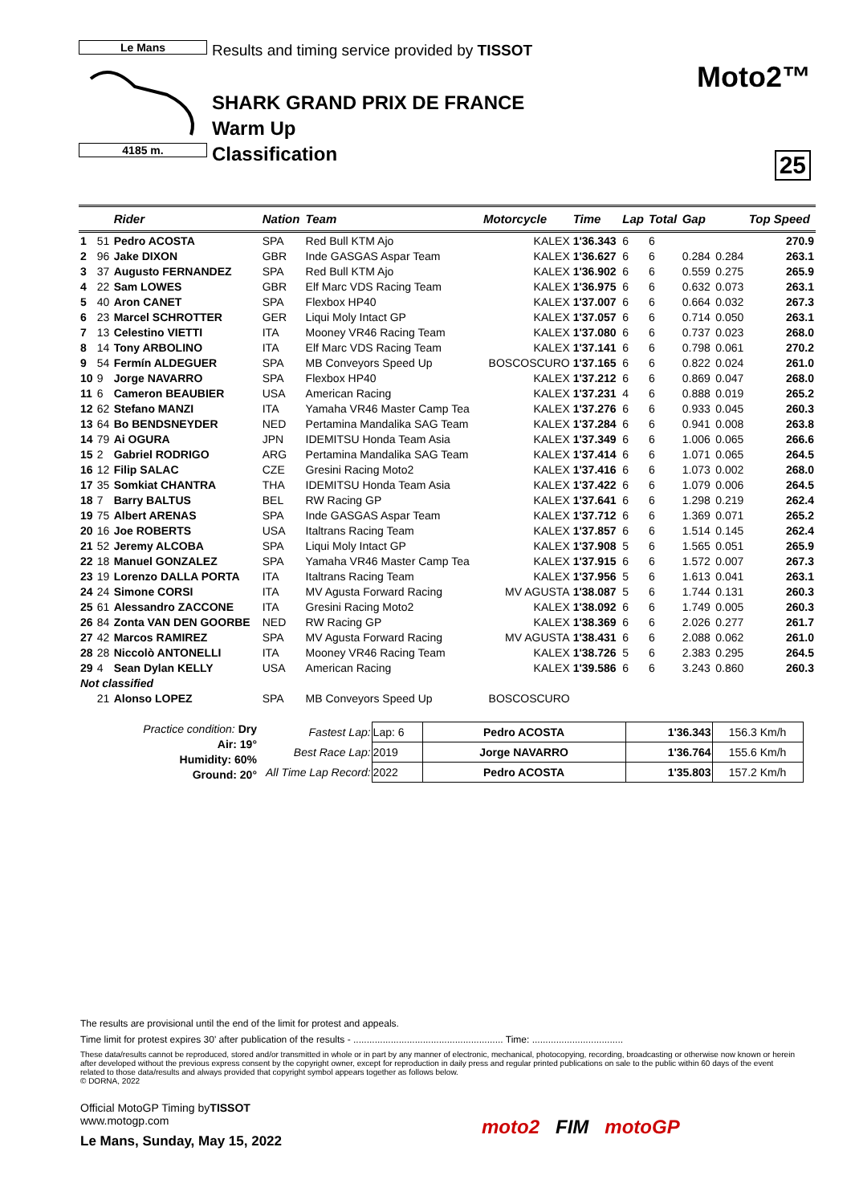Le Mans
4185 m.
Results and timing service provided by TISSOT
SHARK GRAND PRIX DE FRANCE
Warm Up
Classification
Moto2™
25
| | | Rider | Nation | Team | Motorcycle | Time | Lap | Total | Gap | | Top Speed |
| --- | --- | --- | --- | --- | --- | --- | --- | --- | --- | --- | --- |
| 1 | 51 | Pedro ACOSTA | SPA | Red Bull KTM Ajo | KALEX | 1'36.343 | 6 | 6 | | | 270.9 |
| 2 | 96 | Jake DIXON | GBR | Inde GASGAS Aspar Team | KALEX | 1'36.627 | 6 | 6 | 0.284 | 0.284 | 263.1 |
| 3 | 37 | Augusto FERNANDEZ | SPA | Red Bull KTM Ajo | KALEX | 1'36.902 | 6 | 6 | 0.559 | 0.275 | 265.9 |
| 4 | 22 | Sam LOWES | GBR | Elf Marc VDS Racing Team | KALEX | 1'36.975 | 6 | 6 | 0.632 | 0.073 | 263.1 |
| 5 | 40 | Aron CANET | SPA | Flexbox HP40 | KALEX | 1'37.007 | 6 | 6 | 0.664 | 0.032 | 267.3 |
| 6 | 23 | Marcel SCHROTTER | GER | Liqui Moly Intact GP | KALEX | 1'37.057 | 6 | 6 | 0.714 | 0.050 | 263.1 |
| 7 | 13 | Celestino VIETTI | ITA | Mooney VR46 Racing Team | KALEX | 1'37.080 | 6 | 6 | 0.737 | 0.023 | 268.0 |
| 8 | 14 | Tony ARBOLINO | ITA | Elf Marc VDS Racing Team | KALEX | 1'37.141 | 6 | 6 | 0.798 | 0.061 | 270.2 |
| 9 | 54 | Fermín ALDEGUER | SPA | MB Conveyors Speed Up | BOSCOSCURO | 1'37.165 | 6 | 6 | 0.822 | 0.024 | 261.0 |
| 10 | 9 | Jorge NAVARRO | SPA | Flexbox HP40 | KALEX | 1'37.212 | 6 | 6 | 0.869 | 0.047 | 268.0 |
| 11 | 6 | Cameron BEAUBIER | USA | American Racing | KALEX | 1'37.231 | 4 | 6 | 0.888 | 0.019 | 265.2 |
| 12 | 62 | Stefano MANZI | ITA | Yamaha VR46 Master Camp Tea | KALEX | 1'37.276 | 6 | 6 | 0.933 | 0.045 | 260.3 |
| 13 | 64 | Bo BENDSNEYDER | NED | Pertamina Mandalika SAG Team | KALEX | 1'37.284 | 6 | 6 | 0.941 | 0.008 | 263.8 |
| 14 | 79 | Ai OGURA | JPN | IDEMITSU Honda Team Asia | KALEX | 1'37.349 | 6 | 6 | 1.006 | 0.065 | 266.6 |
| 15 | 2 | Gabriel RODRIGO | ARG | Pertamina Mandalika SAG Team | KALEX | 1'37.414 | 6 | 6 | 1.071 | 0.065 | 264.5 |
| 16 | 12 | Filip SALAC | CZE | Gresini Racing Moto2 | KALEX | 1'37.416 | 6 | 6 | 1.073 | 0.002 | 268.0 |
| 17 | 35 | Somkiat CHANTRA | THA | IDEMITSU Honda Team Asia | KALEX | 1'37.422 | 6 | 6 | 1.079 | 0.006 | 264.5 |
| 18 | 7 | Barry BALTUS | BEL | RW Racing GP | KALEX | 1'37.641 | 6 | 6 | 1.298 | 0.219 | 262.4 |
| 19 | 75 | Albert ARENAS | SPA | Inde GASGAS Aspar Team | KALEX | 1'37.712 | 6 | 6 | 1.369 | 0.071 | 265.2 |
| 20 | 16 | Joe ROBERTS | USA | Italtrans Racing Team | KALEX | 1'37.857 | 6 | 6 | 1.514 | 0.145 | 262.4 |
| 21 | 52 | Jeremy ALCOBA | SPA | Liqui Moly Intact GP | KALEX | 1'37.908 | 5 | 6 | 1.565 | 0.051 | 265.9 |
| 22 | 18 | Manuel GONZALEZ | SPA | Yamaha VR46 Master Camp Tea | KALEX | 1'37.915 | 6 | 6 | 1.572 | 0.007 | 267.3 |
| 23 | 19 | Lorenzo DALLA PORTA | ITA | Italtrans Racing Team | KALEX | 1'37.956 | 5 | 6 | 1.613 | 0.041 | 263.1 |
| 24 | 24 | Simone CORSI | ITA | MV Agusta Forward Racing | MV AGUSTA | 1'38.087 | 5 | 6 | 1.744 | 0.131 | 260.3 |
| 25 | 61 | Alessandro ZACCONE | ITA | Gresini Racing Moto2 | KALEX | 1'38.092 | 6 | 6 | 1.749 | 0.005 | 260.3 |
| 26 | 84 | Zonta VAN DEN GOORBE | NED | RW Racing GP | KALEX | 1'38.369 | 6 | 6 | 2.026 | 0.277 | 261.7 |
| 27 | 42 | Marcos RAMIREZ | SPA | MV Agusta Forward Racing | MV AGUSTA | 1'38.431 | 6 | 6 | 2.088 | 0.062 | 261.0 |
| 28 | 28 | Niccolò ANTONELLI | ITA | Mooney VR46 Racing Team | KALEX | 1'38.726 | 5 | 6 | 2.383 | 0.295 | 264.5 |
| 29 | 4 | Sean Dylan KELLY | USA | American Racing | KALEX | 1'39.586 | 6 | 6 | 3.243 | 0.860 | 260.3 |
| Not classified | | | | | | | | | | | |
| | 21 | Alonso LOPEZ | SPA | MB Conveyors Speed Up | BOSCOSCURO | | | | | | |
Practice condition: Dry
Air: 19°
Humidity: 60%
Ground: 20°
| Fastest Lap: | Lap: 6 | Pedro ACOSTA | 1'36.343 | 156.3 Km/h |
| Best Race Lap: | 2019 | Jorge NAVARRO | 1'36.764 | 155.6 Km/h |
| All Time Lap Record: | 2022 | Pedro ACOSTA | 1'35.803 | 157.2 Km/h |
The results are provisional until the end of the limit for protest and appeals.
Time limit for protest expires 30' after publication of the results - ........................................................ Time: ..................................
These data/results cannot be reproduced, stored and/or transmitted in whole or in part by any manner of electronic, mechanical, photocopying, recording, broadcasting or otherwise now known or herein after developed without the previous express consent by the copyright owner, except for reproduction in daily press and regular printed publications on sale to the public within 60 days of the event related to those data/results and always provided that copyright symbol appears together as follows below.
© DORNA, 2022
Official MotoGP Timing byTISSOT
www.motogp.com
Le Mans, Sunday, May 15, 2022
moto2 FIM motoGP